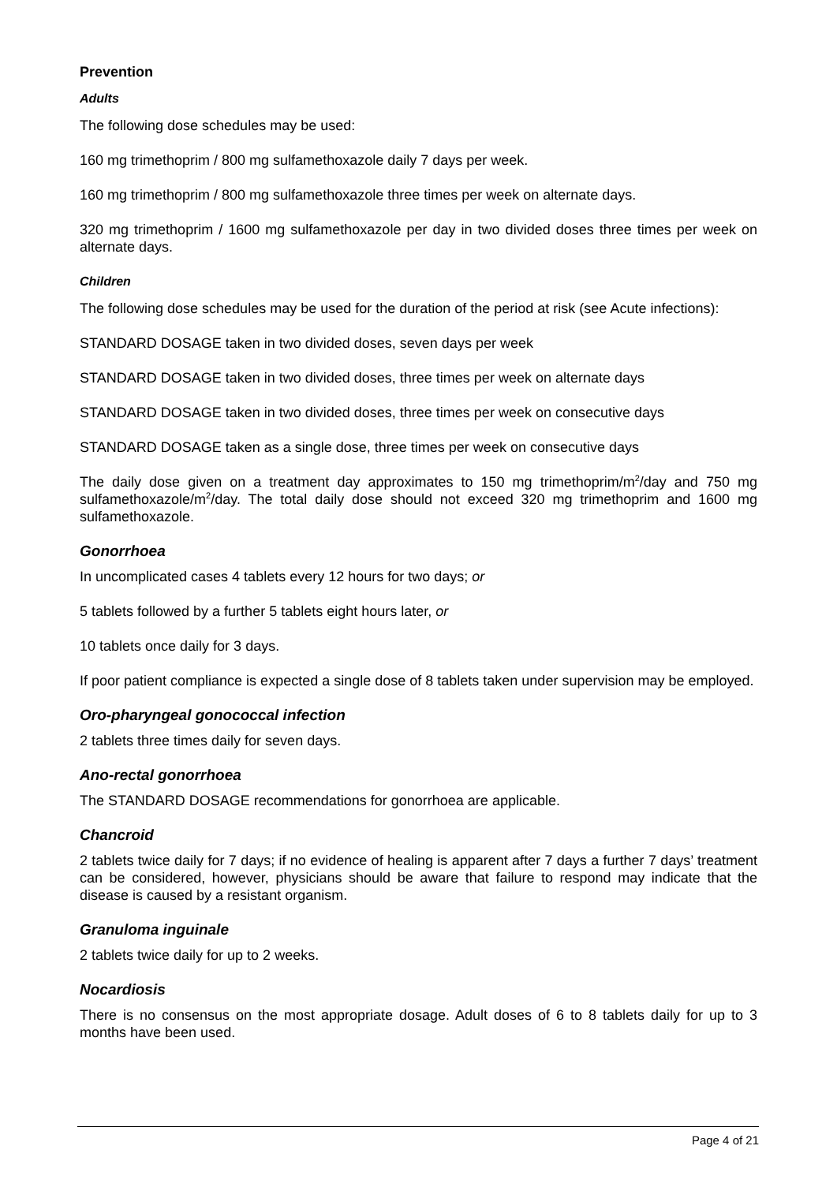Prevention
Adults
The following dose schedules may be used:
160 mg trimethoprim / 800 mg sulfamethoxazole daily 7 days per week.
160 mg trimethoprim / 800 mg sulfamethoxazole three times per week on alternate days.
320 mg trimethoprim / 1600 mg sulfamethoxazole per day in two divided doses three times per week on alternate days.
Children
The following dose schedules may be used for the duration of the period at risk (see Acute infections):
STANDARD DOSAGE taken in two divided doses, seven days per week
STANDARD DOSAGE taken in two divided doses, three times per week on alternate days
STANDARD DOSAGE taken in two divided doses, three times per week on consecutive days
STANDARD DOSAGE taken as a single dose, three times per week on consecutive days
The daily dose given on a treatment day approximates to 150 mg trimethoprim/m<sup>2</sup>/day and 750 mg sulfamethoxazole/m<sup>2</sup>/day. The total daily dose should not exceed 320 mg trimethoprim and 1600 mg sulfamethoxazole.
Gonorrhoea
In uncomplicated cases 4 tablets every 12 hours for two days; or
5 tablets followed by a further 5 tablets eight hours later, or
10 tablets once daily for 3 days.
If poor patient compliance is expected a single dose of 8 tablets taken under supervision may be employed.
Oro-pharyngeal gonococcal infection
2 tablets three times daily for seven days.
Ano-rectal gonorrhoea
The STANDARD DOSAGE recommendations for gonorrhoea are applicable.
Chancroid
2 tablets twice daily for 7 days; if no evidence of healing is apparent after 7 days a further 7 days’ treatment can be considered, however, physicians should be aware that failure to respond may indicate that the disease is caused by a resistant organism.
Granuloma inguinale
2 tablets twice daily for up to 2 weeks.
Nocardiosis
There is no consensus on the most appropriate dosage. Adult doses of 6 to 8 tablets daily for up to 3 months have been used.
Page 4 of 21